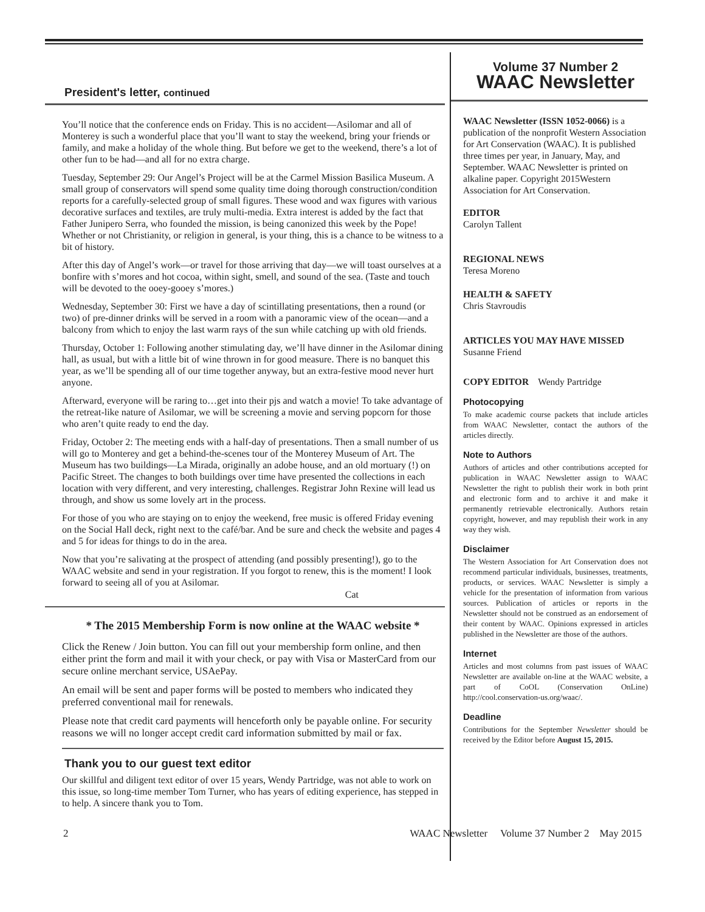President's letter, continued
You’ll notice that the conference ends on Friday. This is no accident—Asilomar and all of Monterey is such a wonderful place that you’ll want to stay the weekend, bring your friends or family, and make a holiday of the whole thing. But before we get to the weekend, there’s a lot of other fun to be had—and all for no extra charge.
Tuesday, September 29: Our Angel’s Project will be at the Carmel Mission Basilica Museum. A small group of conservators will spend some quality time doing thorough construction/condition reports for a carefully-selected group of small figures. These wood and wax figures with various decorative surfaces and textiles, are truly multi-media. Extra interest is added by the fact that Father Junipero Serra, who founded the mission, is being canonized this week by the Pope! Whether or not Christianity, or religion in general, is your thing, this is a chance to be witness to a bit of history.
After this day of Angel’s work—or travel for those arriving that day—we will toast ourselves at a bonfire with s’mores and hot cocoa, within sight, smell, and sound of the sea. (Taste and touch will be devoted to the ooey-gooey s’mores.)
Wednesday, September 30: First we have a day of scintillating presentations, then a round (or two) of pre-dinner drinks will be served in a room with a panoramic view of the ocean—and a balcony from which to enjoy the last warm rays of the sun while catching up with old friends.
Thursday, October 1: Following another stimulating day, we’ll have dinner in the Asilomar dining hall, as usual, but with a little bit of wine thrown in for good measure. There is no banquet this year, as we’ll be spending all of our time together anyway, but an extra-festive mood never hurt anyone.
Afterward, everyone will be raring to…get into their pjs and watch a movie! To take advantage of the retreat-like nature of Asilomar, we will be screening a movie and serving popcorn for those who aren’t quite ready to end the day.
Friday, October 2: The meeting ends with a half-day of presentations. Then a small number of us will go to Monterey and get a behind-the-scenes tour of the Monterey Museum of Art. The Museum has two buildings—La Mirada, originally an adobe house, and an old mortuary (!) on Pacific Street. The changes to both buildings over time have presented the collections in each location with very different, and very interesting, challenges. Registrar John Rexine will lead us through, and show us some lovely art in the process.
For those of you who are staying on to enjoy the weekend, free music is offered Friday evening on the Social Hall deck, right next to the café/bar. And be sure and check the website and pages 4 and 5 for ideas for things to do in the area.
Now that you’re salivating at the prospect of attending (and possibly presenting!), go to the WAAC website and send in your registration. If you forgot to renew, this is the moment! I look forward to seeing all of you at Asilomar.
Cat
* The 2015 Membership Form is now online at the WAAC website *
Click the Renew / Join button. You can fill out your membership form online, and then either print the form and mail it with your check, or pay with Visa or MasterCard from our secure online merchant service, USAePay.
An email will be sent and paper forms will be posted to members who indicated they preferred conventional mail for renewals.
Please note that credit card payments will henceforth only be payable online. For security reasons we will no longer accept credit card information submitted by mail or fax.
Thank you to our guest text editor
Our skillful and diligent text editor of over 15 years, Wendy Partridge, was not able to work on this issue, so long-time member Tom Turner, who has years of editing experience, has stepped in to help. A sincere thank you to Tom.
Volume 37 Number 2
WAAC Newsletter
WAAC Newsletter (ISSN 1052-0066) is a publication of the nonprofit Western Association for Art Conservation (WAAC). It is published three times per year, in January, May, and September. WAAC Newsletter is printed on alkaline paper. Copyright 2015Western Association for Art Conservation.
EDITOR
Carolyn Tallent
REGIONAL NEWS
Teresa Moreno
HEALTH & SAFETY
Chris Stavroudis
ARTICLES YOU MAY HAVE MISSED
Susanne Friend
COPY EDITOR Wendy Partridge
Photocopying
To make academic course packets that include articles from WAAC Newsletter, contact the authors of the articles directly.
Note to Authors
Authors of articles and other contributions accepted for publication in WAAC Newsletter assign to WAAC Newsletter the right to publish their work in both print and electronic form and to archive it and make it permanently retrievable electronically. Authors retain copyright, however, and may republish their work in any way they wish.
Disclaimer
The Western Association for Art Conservation does not recommend particular individuals, businesses, treatments, products, or services. WAAC Newsletter is simply a vehicle for the presentation of information from various sources. Publication of articles or reports in the Newsletter should not be construed as an endorsement of their content by WAAC. Opinions expressed in articles published in the Newsletter are those of the authors.
Internet
Articles and most columns from past issues of WAAC Newsletter are available on-line at the WAAC website, a part of CoOL (Conservation OnLine) http://cool.conservation-us.org/waac/.
Deadline
Contributions for the September Newsletter should be received by the Editor before August 15, 2015.
2 WAAC Newsletter Volume 37 Number 2 May 2015